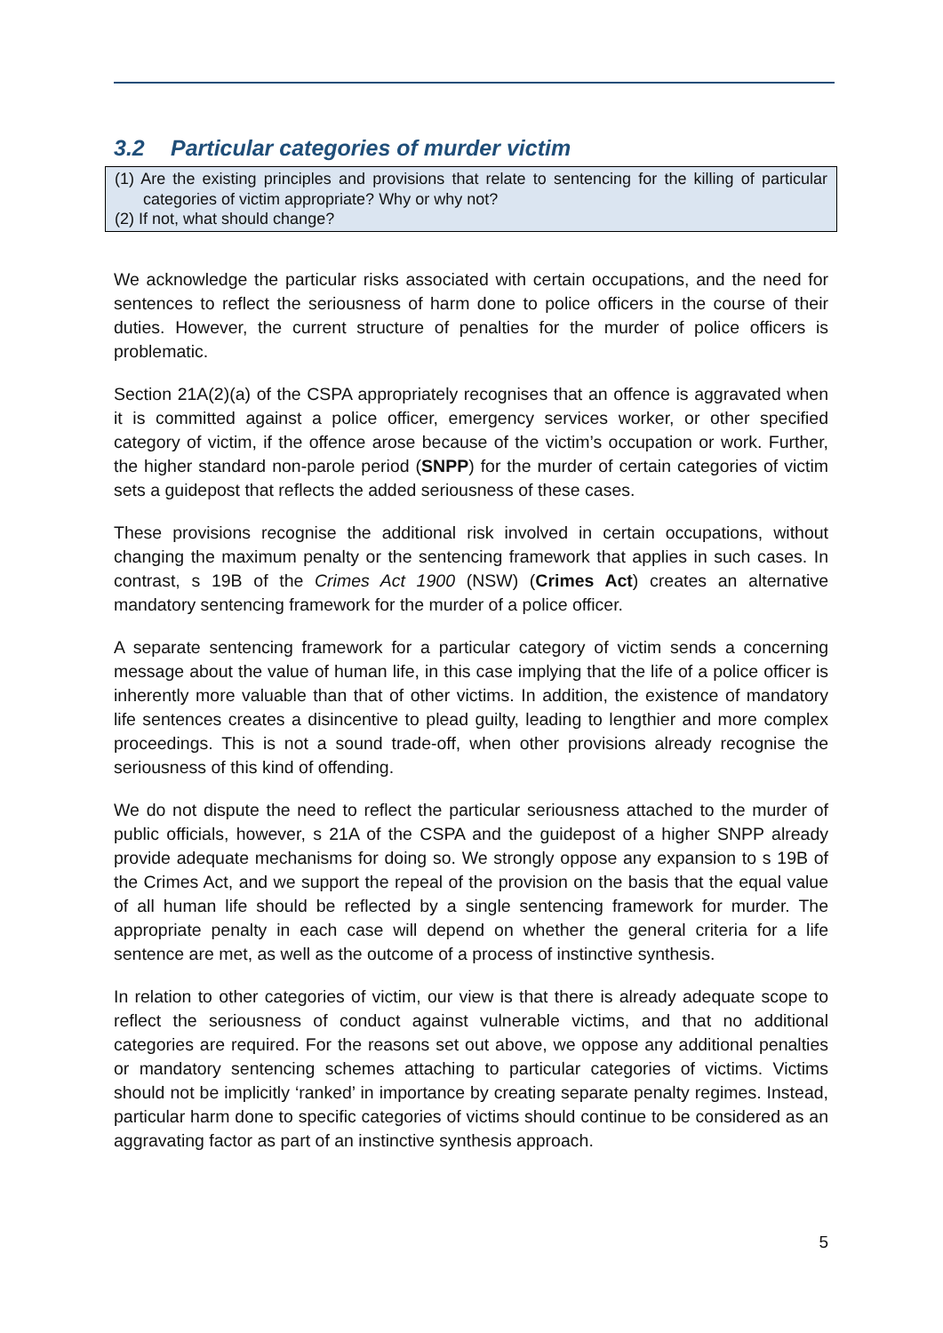3.2 Particular categories of murder victim
(1) Are the existing principles and provisions that relate to sentencing for the killing of particular categories of victim appropriate? Why or why not?
(2) If not, what should change?
We acknowledge the particular risks associated with certain occupations, and the need for sentences to reflect the seriousness of harm done to police officers in the course of their duties. However, the current structure of penalties for the murder of police officers is problematic.
Section 21A(2)(a) of the CSPA appropriately recognises that an offence is aggravated when it is committed against a police officer, emergency services worker, or other specified category of victim, if the offence arose because of the victim’s occupation or work. Further, the higher standard non-parole period (SNPP) for the murder of certain categories of victim sets a guidepost that reflects the added seriousness of these cases.
These provisions recognise the additional risk involved in certain occupations, without changing the maximum penalty or the sentencing framework that applies in such cases. In contrast, s 19B of the Crimes Act 1900 (NSW) (Crimes Act) creates an alternative mandatory sentencing framework for the murder of a police officer.
A separate sentencing framework for a particular category of victim sends a concerning message about the value of human life, in this case implying that the life of a police officer is inherently more valuable than that of other victims. In addition, the existence of mandatory life sentences creates a disincentive to plead guilty, leading to lengthier and more complex proceedings. This is not a sound trade-off, when other provisions already recognise the seriousness of this kind of offending.
We do not dispute the need to reflect the particular seriousness attached to the murder of public officials, however, s 21A of the CSPA and the guidepost of a higher SNPP already provide adequate mechanisms for doing so. We strongly oppose any expansion to s 19B of the Crimes Act, and we support the repeal of the provision on the basis that the equal value of all human life should be reflected by a single sentencing framework for murder. The appropriate penalty in each case will depend on whether the general criteria for a life sentence are met, as well as the outcome of a process of instinctive synthesis.
In relation to other categories of victim, our view is that there is already adequate scope to reflect the seriousness of conduct against vulnerable victims, and that no additional categories are required. For the reasons set out above, we oppose any additional penalties or mandatory sentencing schemes attaching to particular categories of victims. Victims should not be implicitly ‘ranked’ in importance by creating separate penalty regimes. Instead, particular harm done to specific categories of victims should continue to be considered as an aggravating factor as part of an instinctive synthesis approach.
5